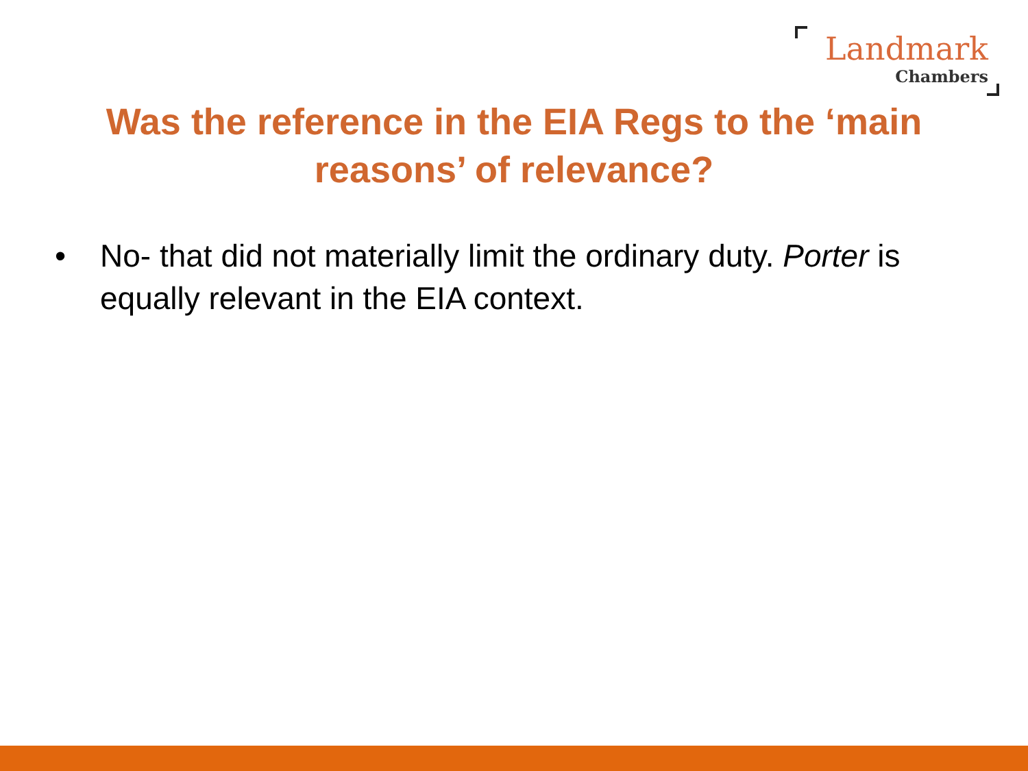Landmark
Chambers
Was the reference in the EIA Regs to the ‘main reasons’ of relevance?
• No- that did not materially limit the ordinary duty. Porter is equally relevant in the EIA context.